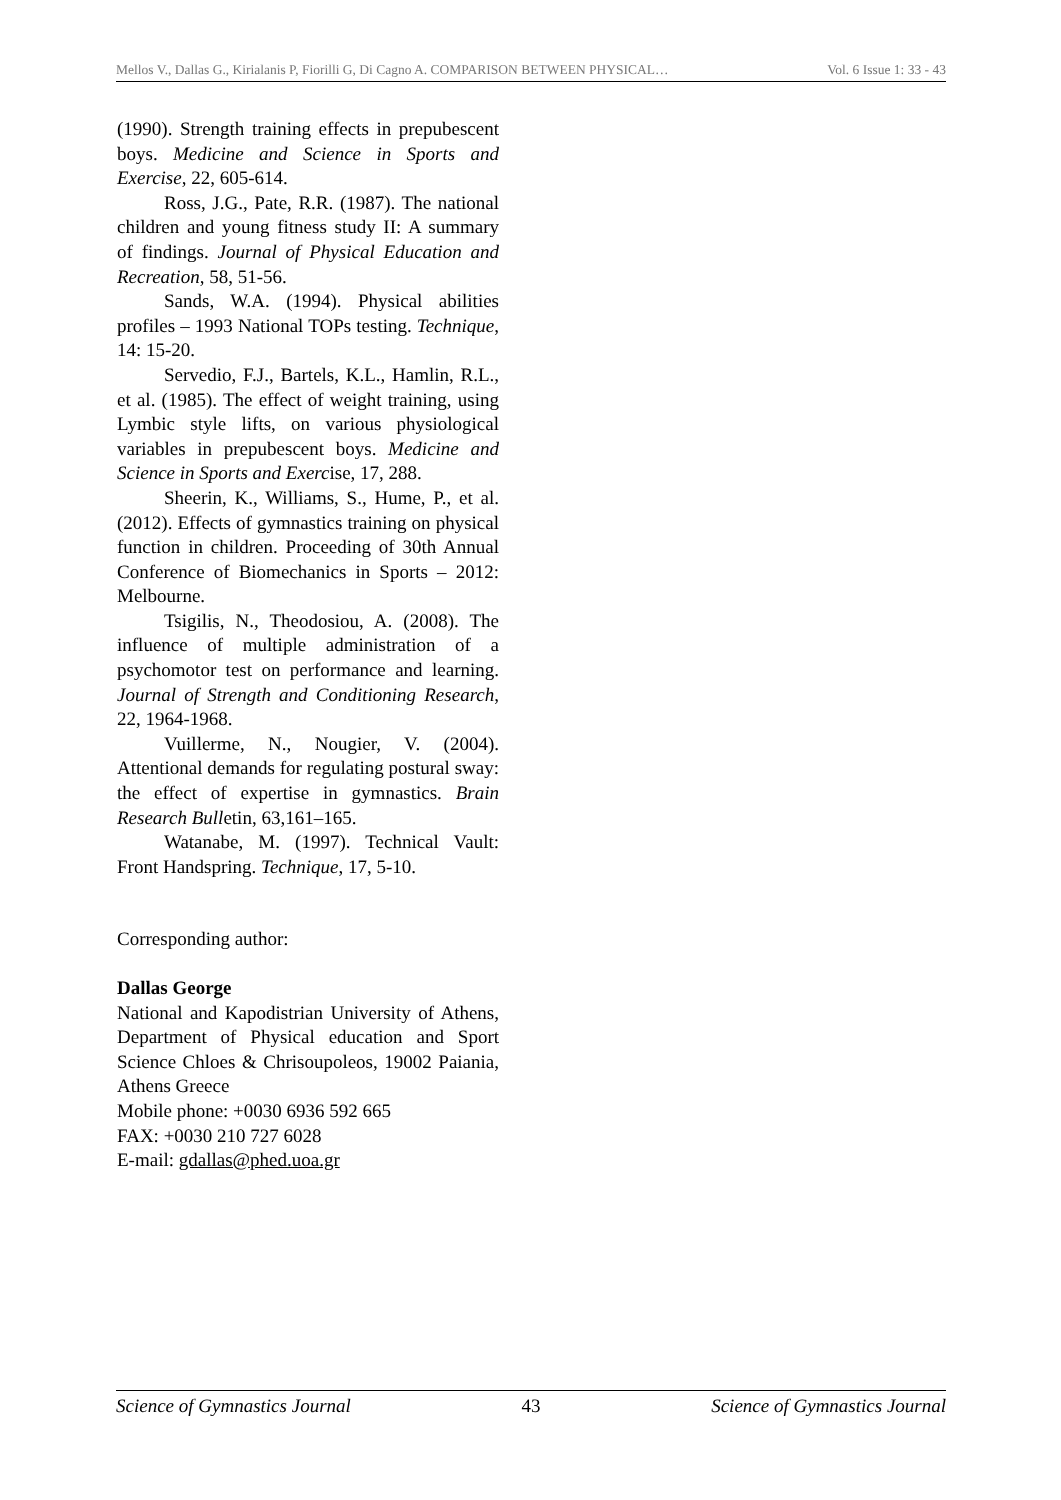Mellos V., Dallas G., Kirialanis P, Fiorilli G, Di Cagno A. COMPARISON BETWEEN PHYSICAL… Vol. 6 Issue 1: 33 - 43
(1990). Strength training effects in prepubescent boys. Medicine and Science in Sports and Exercise, 22, 605-614.
Ross, J.G., Pate, R.R. (1987). The national children and young fitness study II: A summary of findings. Journal of Physical Education and Recreation, 58, 51-56.
Sands, W.A. (1994). Physical abilities profiles – 1993 National TOPs testing. Technique, 14: 15-20.
Servedio, F.J., Bartels, K.L., Hamlin, R.L., et al. (1985). The effect of weight training, using Lymbic style lifts, on various physiological variables in prepubescent boys. Medicine and Science in Sports and Exercise, 17, 288.
Sheerin, K., Williams, S., Hume, P., et al. (2012). Effects of gymnastics training on physical function in children. Proceeding of 30th Annual Conference of Biomechanics in Sports – 2012: Melbourne.
Tsigilis, N., Theodosiou, A. (2008). The influence of multiple administration of a psychomotor test on performance and learning. Journal of Strength and Conditioning Research, 22, 1964-1968.
Vuillerme, N., Nougier, V. (2004). Attentional demands for regulating postural sway: the effect of expertise in gymnastics. Brain Research Bulletin, 63,161–165.
Watanabe, M. (1997). Technical Vault: Front Handspring. Technique, 17, 5-10.
Corresponding author:
Dallas George
National and Kapodistrian University of Athens, Department of Physical education and Sport Science Chloes & Chrisoupoleos, 19002 Paiania, Athens Greece
Mobile phone: +0030 6936 592 665
FAX: +0030 210 727 6028
E-mail: gdallas@phed.uoa.gr
Science of Gymnastics Journal 43 Science of Gymnastics Journal